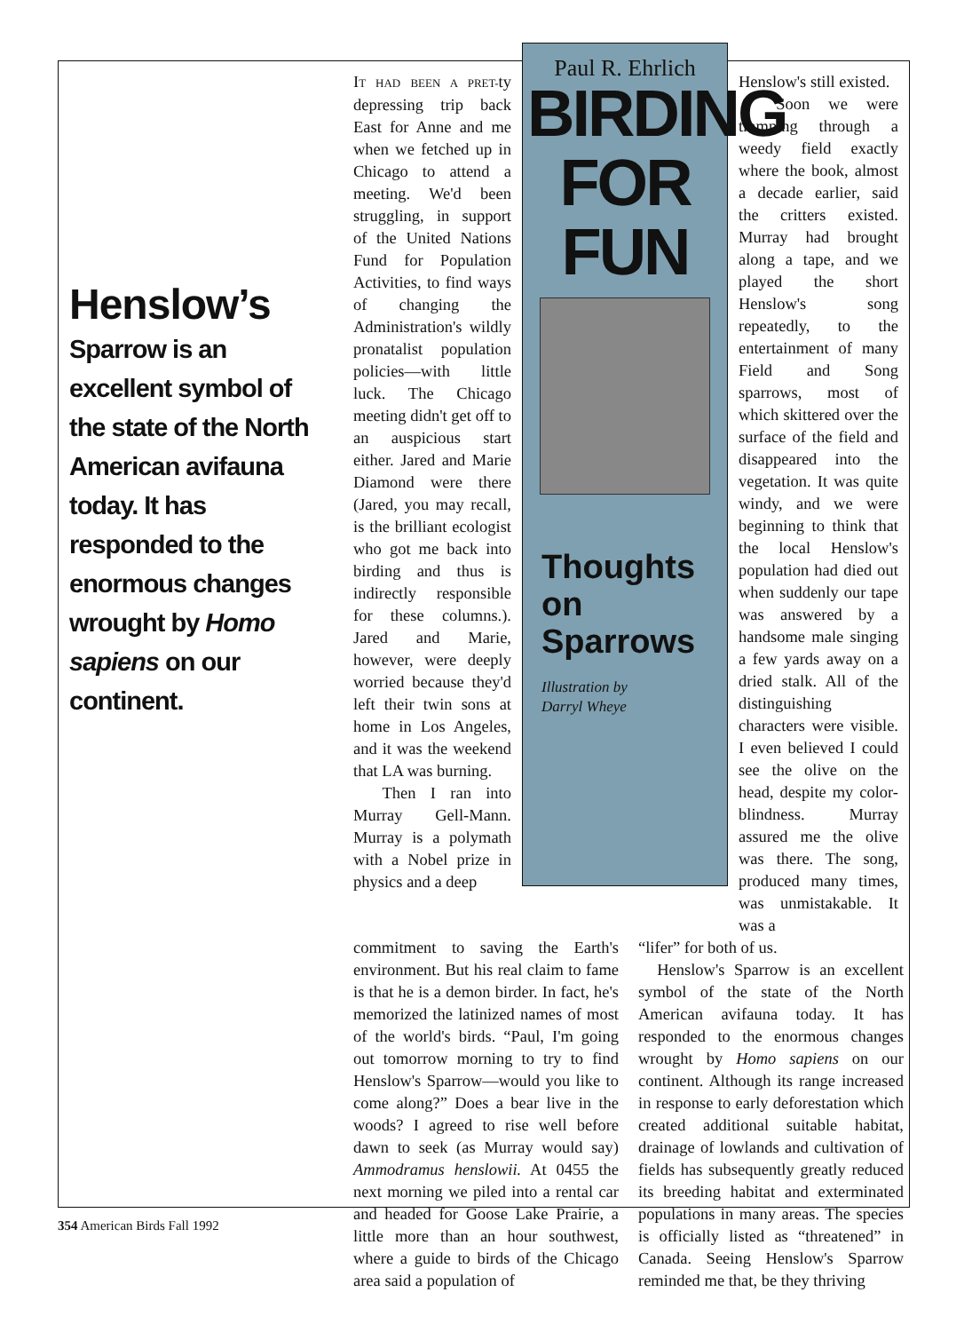Henslow’s
Sparrow is an excellent symbol of the state of the North American avifauna today. It has responded to the enormous changes wrought by Homo sapiens on our continent.
IT HAD BEEN A PRET-ty depressing trip back East for Anne and me when we fetched up in Chicago to attend a meeting. We'd been struggling, in support of the United Nations Fund for Population Activities, to find ways of changing the Administration's wildly pronatalist population policies—with little luck. The Chicago meeting didn't get off to an auspicious start either. Jared and Marie Diamond were there (Jared, you may recall, is the brilliant ecologist who got me back into birding and thus is indirectly responsible for these columns.). Jared and Marie, however, were deeply worried because they'd left their twin sons at home in Los Angeles, and it was the weekend that LA was burning.
Then I ran into Murray Gell-Mann. Murray is a polymath with a Nobel prize in physics and a deep
Paul R. Ehrlich
BIRDING
FOR
FUN
Thoughts
on
Sparrows
Illustration by
Darryl Wheye
Henslow's still existed.
Soon we were tramping through a weedy field exactly where the book, almost a decade earlier, said the critters existed. Murray had brought along a tape, and we played the short Henslow's song repeatedly, to the entertainment of many Field and Song sparrows, most of which skittered over the surface of the field and disappeared into the vegetation. It was quite windy, and we were beginning to think that the local Henslow's population had died out when suddenly our tape was answered by a handsome male singing a few yards away on a dried stalk. All of the distinguishing characters were visible. I even believed I could see the olive on the head, despite my color-blindness. Murray assured me the olive was there. The song, produced many times, was unmistakable. It was a
commitment to saving the Earth's environment. But his real claim to fame is that he is a demon birder. In fact, he's memorized the latinized names of most of the world's birds. “Paul, I'm going out tomorrow morning to try to find Henslow's Sparrow—would you like to come along?” Does a bear live in the woods? I agreed to rise well before dawn to seek (as Murray would say) Ammodramus henslowii. At 0455 the next morning we piled into a rental car and headed for Goose Lake Prairie, a little more than an hour southwest, where a guide to birds of the Chicago area said a population of
“lifer” for both of us.
Henslow's Sparrow is an excellent symbol of the state of the North American avifauna today. It has responded to the enormous changes wrought by Homo sapiens on our continent. Although its range increased in response to early deforestation which created additional suitable habitat, drainage of lowlands and cultivation of fields has subsequently greatly reduced its breeding habitat and exterminated populations in many areas. The species is officially listed as “threatened” in Canada. Seeing Henslow's Sparrow reminded me that, be they thriving
354 American Birds Fall 1992